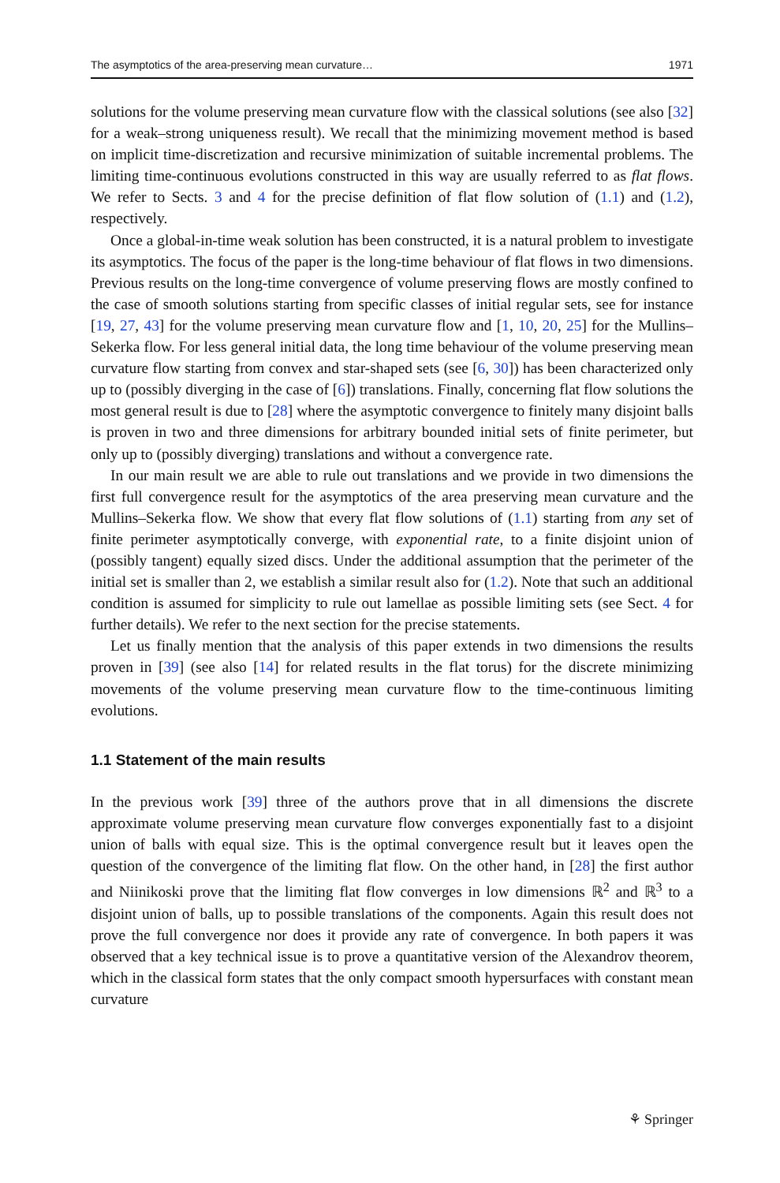The asymptotics of the area-preserving mean curvature… 1971
solutions for the volume preserving mean curvature flow with the classical solutions (see also [32] for a weak–strong uniqueness result). We recall that the minimizing movement method is based on implicit time-discretization and recursive minimization of suitable incremental problems. The limiting time-continuous evolutions constructed in this way are usually referred to as flat flows. We refer to Sects. 3 and 4 for the precise definition of flat flow solution of (1.1) and (1.2), respectively.
Once a global-in-time weak solution has been constructed, it is a natural problem to investigate its asymptotics. The focus of the paper is the long-time behaviour of flat flows in two dimensions. Previous results on the long-time convergence of volume preserving flows are mostly confined to the case of smooth solutions starting from specific classes of initial regular sets, see for instance [19, 27, 43] for the volume preserving mean curvature flow and [1, 10, 20, 25] for the Mullins–Sekerka flow. For less general initial data, the long time behaviour of the volume preserving mean curvature flow starting from convex and star-shaped sets (see [6, 30]) has been characterized only up to (possibly diverging in the case of [6]) translations. Finally, concerning flat flow solutions the most general result is due to [28] where the asymptotic convergence to finitely many disjoint balls is proven in two and three dimensions for arbitrary bounded initial sets of finite perimeter, but only up to (possibly diverging) translations and without a convergence rate.
In our main result we are able to rule out translations and we provide in two dimensions the first full convergence result for the asymptotics of the area preserving mean curvature and the Mullins–Sekerka flow. We show that every flat flow solutions of (1.1) starting from any set of finite perimeter asymptotically converge, with exponential rate, to a finite disjoint union of (possibly tangent) equally sized discs. Under the additional assumption that the perimeter of the initial set is smaller than 2, we establish a similar result also for (1.2). Note that such an additional condition is assumed for simplicity to rule out lamellae as possible limiting sets (see Sect. 4 for further details). We refer to the next section for the precise statements.
Let us finally mention that the analysis of this paper extends in two dimensions the results proven in [39] (see also [14] for related results in the flat torus) for the discrete minimizing movements of the volume preserving mean curvature flow to the time-continuous limiting evolutions.
1.1 Statement of the main results
In the previous work [39] three of the authors prove that in all dimensions the discrete approximate volume preserving mean curvature flow converges exponentially fast to a disjoint union of balls with equal size. This is the optimal convergence result but it leaves open the question of the convergence of the limiting flat flow. On the other hand, in [28] the first author and Niinikoski prove that the limiting flat flow converges in low dimensions ℝ<sup>2</sup> and ℝ<sup>3</sup> to a disjoint union of balls, up to possible translations of the components. Again this result does not prove the full convergence nor does it provide any rate of convergence. In both papers it was observed that a key technical issue is to prove a quantitative version of the Alexandrov theorem, which in the classical form states that the only compact smooth hypersurfaces with constant mean curvature
⚘ Springer